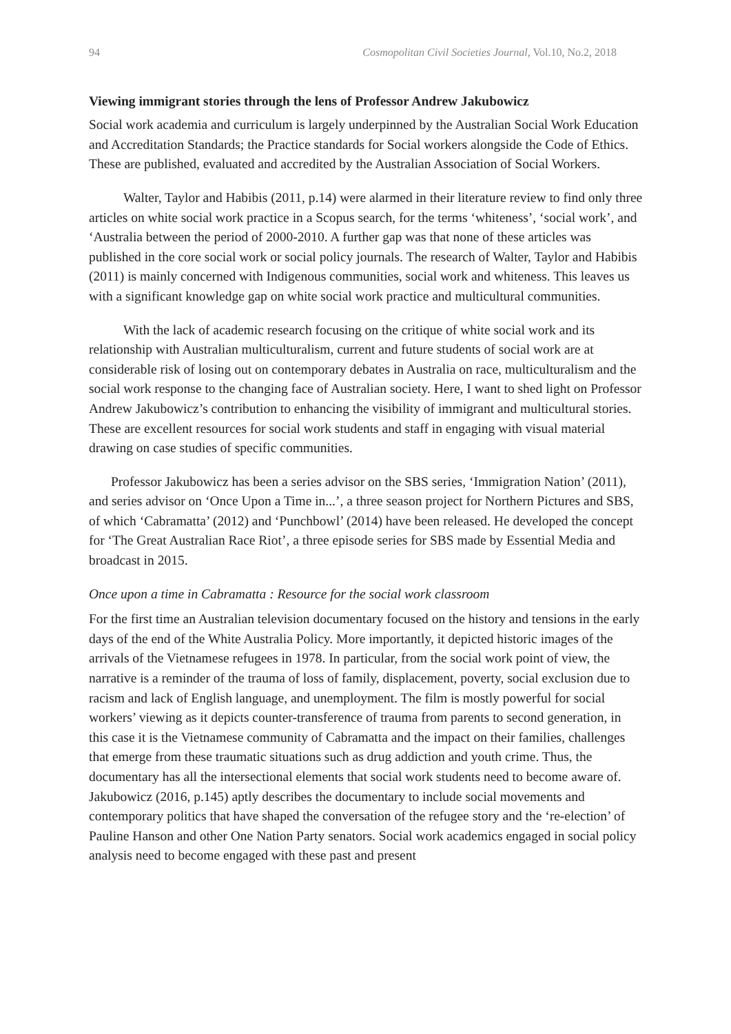94 Cosmopolitan Civil Societies Journal, Vol.10, No.2, 2018
Viewing immigrant stories through the lens of Professor Andrew Jakubowicz
Social work academia and curriculum is largely underpinned by the Australian Social Work Education and Accreditation Standards; the Practice standards for Social workers alongside the Code of Ethics. These are published, evaluated and accredited by the Australian Association of Social Workers.
Walter, Taylor and Habibis (2011, p.14) were alarmed in their literature review to find only three articles on white social work practice in a Scopus search, for the terms ‘whiteness’, ‘social work’, and ‘Australia between the period of 2000-2010. A further gap was that none of these articles was published in the core social work or social policy journals. The research of Walter, Taylor and Habibis (2011) is mainly concerned with Indigenous communities, social work and whiteness. This leaves us with a significant knowledge gap on white social work practice and multicultural communities.
With the lack of academic research focusing on the critique of white social work and its relationship with Australian multiculturalism, current and future students of social work are at considerable risk of losing out on contemporary debates in Australia on race, multiculturalism and the social work response to the changing face of Australian society. Here, I want to shed light on Professor Andrew Jakubowicz’s contribution to enhancing the visibility of immigrant and multicultural stories. These are excellent resources for social work students and staff in engaging with visual material drawing on case studies of specific communities.
Professor Jakubowicz has been a series advisor on the SBS series, ‘Immigration Nation’ (2011), and series advisor on ‘Once Upon a Time in...’, a three season project for Northern Pictures and SBS, of which ‘Cabramatta’ (2012) and ‘Punchbowl’ (2014) have been released. He developed the concept for ‘The Great Australian Race Riot’, a three episode series for SBS made by Essential Media and broadcast in 2015.
Once upon a time in Cabramatta : Resource for the social work classroom
For the first time an Australian television documentary focused on the history and tensions in the early days of the end of the White Australia Policy. More importantly, it depicted historic images of the arrivals of the Vietnamese refugees in 1978. In particular, from the social work point of view, the narrative is a reminder of the trauma of loss of family, displacement, poverty, social exclusion due to racism and lack of English language, and unemployment. The film is mostly powerful for social workers’ viewing as it depicts counter-transference of trauma from parents to second generation, in this case it is the Vietnamese community of Cabramatta and the impact on their families, challenges that emerge from these traumatic situations such as drug addiction and youth crime. Thus, the documentary has all the intersectional elements that social work students need to become aware of. Jakubowicz (2016, p.145) aptly describes the documentary to include social movements and contemporary politics that have shaped the conversation of the refugee story and the ‘re-election’ of Pauline Hanson and other One Nation Party senators. Social work academics engaged in social policy analysis need to become engaged with these past and present